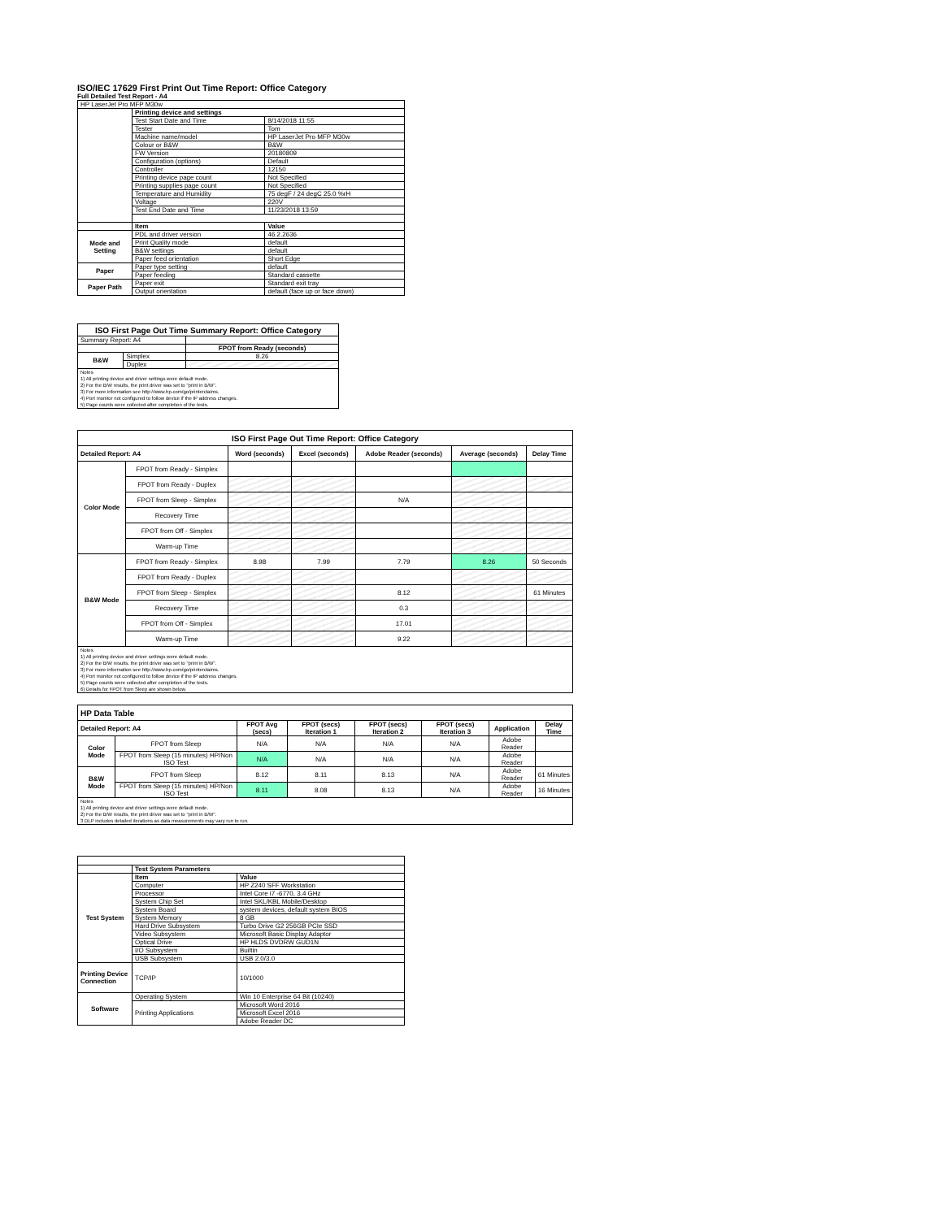ISO/IEC 17629 First Print Out Time Report: Office Category
Full Detailed Test Report - A4
| HP LaserJet Pro MFP M30w | | |
| | Printing device and settings | |
| | Test Start Date and Time | 8/14/2018 11:55 |
| | Tester | Tom |
| | Machine name/model | HP LaserJet Pro MFP M30w |
| | Colour or B&W | B&W |
| | FW Version | 20180809 |
| | Configuration (options) | Default |
| | Controller | 12150 |
| | Printing device page count | Not Specified |
| | Printing supplies page count | Not Specified |
| | Temperature and Humidity | 75 degF / 24 degC 25.0 %rH |
| | Voltage | 220V |
| | Test End Date and Time | 11/23/2018 13:59 |
| | Item | Value |
| Mode and Setting | PDL and driver version | 46.2.2636 |
| | Print Quality mode | default |
| | B&W settings | default |
| | Paper feed orientation | Short Edge |
| Paper | Paper type setting | default |
| | Paper feeding | Standard cassette |
| Paper Path | Paper exit | Standard exit tray |
| | Output orientation | default (face up or face down) |
| ISO First Page Out Time Summary Report: Office Category | | |
| --- | --- | --- |
| Summary Report: A4 | | |
| | | FPOT from Ready (seconds) |
| B&W | Simplex | 8.26 |
| | Duplex | |
| Notes 1) All printing device and driver settings were default mode. 2) For the B/W results, the print driver was set to "print in B/W". 3) For more information see http://www.hp.com/go/printerclaims. 4) Port monitor not configured to follow device if the IP address changes. 5) Page counts were collected after completion of the tests. | | |
| ISO First Page Out Time Report: Office Category | | | | | | |
| --- | --- | --- | --- | --- | --- | --- |
| Detailed Report: A4 | | Word (seconds) | Excel (seconds) | Adobe Reader (seconds) | Average (seconds) | Delay Time |
| Color Mode | FPOT from Ready - Simplex | | | | | |
| | FPOT from Ready - Duplex | | | | | |
| | FPOT from Sleep - Simplex | | | N/A | | |
| | Recovery Time | | | | | |
| | FPOT from Off - Simplex | | | | | |
| | Warm-up Time | | | | | |
| B&W Mode | FPOT from Ready - Simplex | 8.98 | 7.99 | 7.79 | 8.26 | 50 Seconds |
| | FPOT from Ready - Duplex | | | | | |
| | FPOT from Sleep - Simplex | | | 8.12 | | 61 Minutes |
| | Recovery Time | | | 0.3 | | |
| | FPOT from Off - Simplex | | | 17.01 | | |
| | Warm-up Time | | | 9.22 | | |
| Notes 1) All printing device and driver settings were default mode. 2) For the B/W results, the print driver was set to "print in B/W". 3) For more information see http://www.hp.com/go/printerclaims. 4) Port monitor not configured to follow device if the IP address changes. 5) Page counts were collected after completion of the tests. 6) Details for FPOT from Sleep are shown below. | | | | | | |
| HP Data Table | | | | | | | |
| --- | --- | --- | --- | --- | --- | --- | --- |
| Detailed Report: A4 | | FPOT Avg (secs) | FPOT (secs) Iteration 1 | FPOT (secs) Iteration 2 | FPOT (secs) Iteration 3 | Application | Delay Time |
| Color Mode | FPOT from Sleep | N/A | N/A | N/A | N/A | Adobe Reader | |
| | FPOT from Sleep (15 minutes) HP/Non ISO Test | N/A | N/A | N/A | N/A | Adobe Reader | |
| B&W Mode | FPOT from Sleep | 8.12 | 8.11 | 8.13 | N/A | Adobe Reader | 61 Minutes |
| | FPOT from Sleep (15 minutes) HP/Non ISO Test | 8.11 | 8.08 | 8.13 | N/A | Adobe Reader | 16 Minutes |
| Notes 1) All printing device and driver settings were default mode. 2) For the B/W results, the print driver was set to "print in B/W". 3 DLP includes detailed iterations as data measurements may vary run to run. | | | | | | | |
| | Test System Parameters | |
| Test System | Item | Value |
| | Computer | HP Z240 SFF Workstation |
| | Processor | Intel Core i7 -6770, 3.4 GHz |
| | System Chip Set | Intel SKL/KBL Mobile/Desktop |
| | System Board | system devices, default system BIOS |
| | System Memory | 8 GB |
| | Hard Drive Subsystem | Turbo Drive G2 256GB PCIe SSD |
| | Video Subsystem | Microsoft Basic Display Adaptor |
| | Optical Drive | HP HLDS DVDRW GUD1N |
| | I/O Subsystem | Builtin |
| | USB Subsystem | USB 2.0/3.0 |
| Printing Device Connection | TCP/IP | 10/1000 |
| Software | Operating System | Win 10 Enterprise 64 Bit (10240) |
| | Printing Applications | Microsoft Word 2016 |
| | | Microsoft Excel 2016 |
| | | Adobe Reader DC |